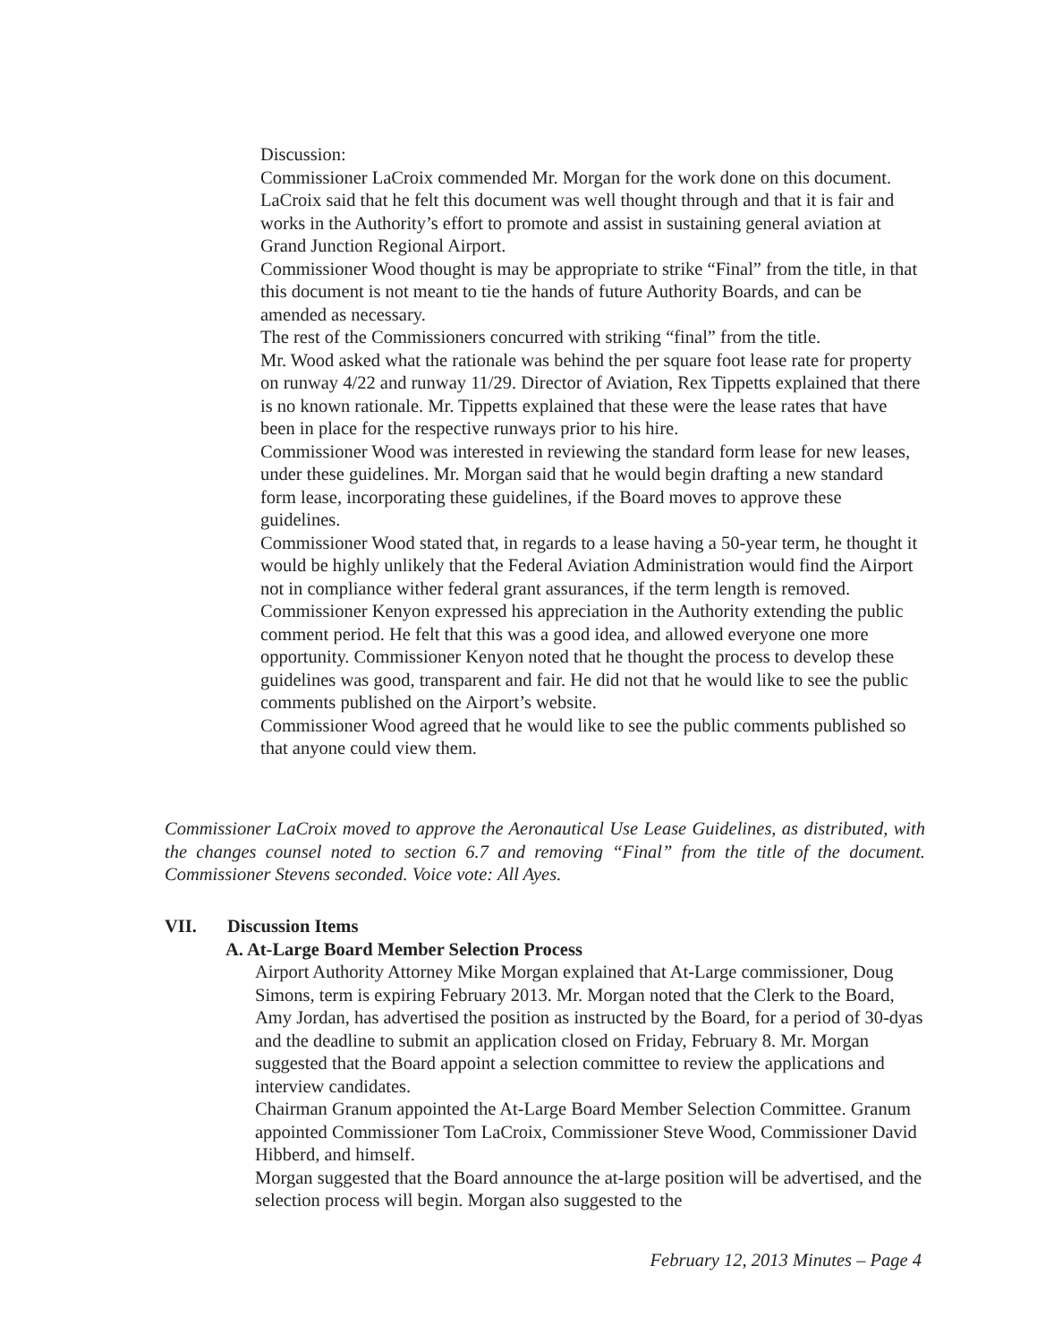Discussion:
Commissioner LaCroix commended Mr. Morgan for the work done on this document. LaCroix said that he felt this document was well thought through and that it is fair and works in the Authority’s effort to promote and assist in sustaining general aviation at Grand Junction Regional Airport.
Commissioner Wood thought is may be appropriate to strike “Final” from the title, in that this document is not meant to tie the hands of future Authority Boards, and can be amended as necessary.
The rest of the Commissioners concurred with striking “final” from the title.
Mr. Wood asked what the rationale was behind the per square foot lease rate for property on runway 4/22 and runway 11/29. Director of Aviation, Rex Tippetts explained that there is no known rationale. Mr. Tippetts explained that these were the lease rates that have been in place for the respective runways prior to his hire.
Commissioner Wood was interested in reviewing the standard form lease for new leases, under these guidelines. Mr. Morgan said that he would begin drafting a new standard form lease, incorporating these guidelines, if the Board moves to approve these guidelines.
Commissioner Wood stated that, in regards to a lease having a 50-year term, he thought it would be highly unlikely that the Federal Aviation Administration would find the Airport not in compliance wither federal grant assurances, if the term length is removed.
Commissioner Kenyon expressed his appreciation in the Authority extending the public comment period. He felt that this was a good idea, and allowed everyone one more opportunity. Commissioner Kenyon noted that he thought the process to develop these guidelines was good, transparent and fair. He did not that he would like to see the public comments published on the Airport’s website.
Commissioner Wood agreed that he would like to see the public comments published so that anyone could view them.
Commissioner LaCroix moved to approve the Aeronautical Use Lease Guidelines, as distributed, with the changes counsel noted to section 6.7 and removing “Final” from the title of the document. Commissioner Stevens seconded. Voice vote: All Ayes.
VII. Discussion Items
A. At-Large Board Member Selection Process
Airport Authority Attorney Mike Morgan explained that At-Large commissioner, Doug Simons, term is expiring February 2013. Mr. Morgan noted that the Clerk to the Board, Amy Jordan, has advertised the position as instructed by the Board, for a period of 30-dyas and the deadline to submit an application closed on Friday, February 8. Mr. Morgan suggested that the Board appoint a selection committee to review the applications and interview candidates.
Chairman Granum appointed the At-Large Board Member Selection Committee. Granum appointed Commissioner Tom LaCroix, Commissioner Steve Wood, Commissioner David Hibberd, and himself.
Morgan suggested that the Board announce the at-large position will be advertised, and the selection process will begin. Morgan also suggested to the
February 12, 2013 Minutes – Page 4